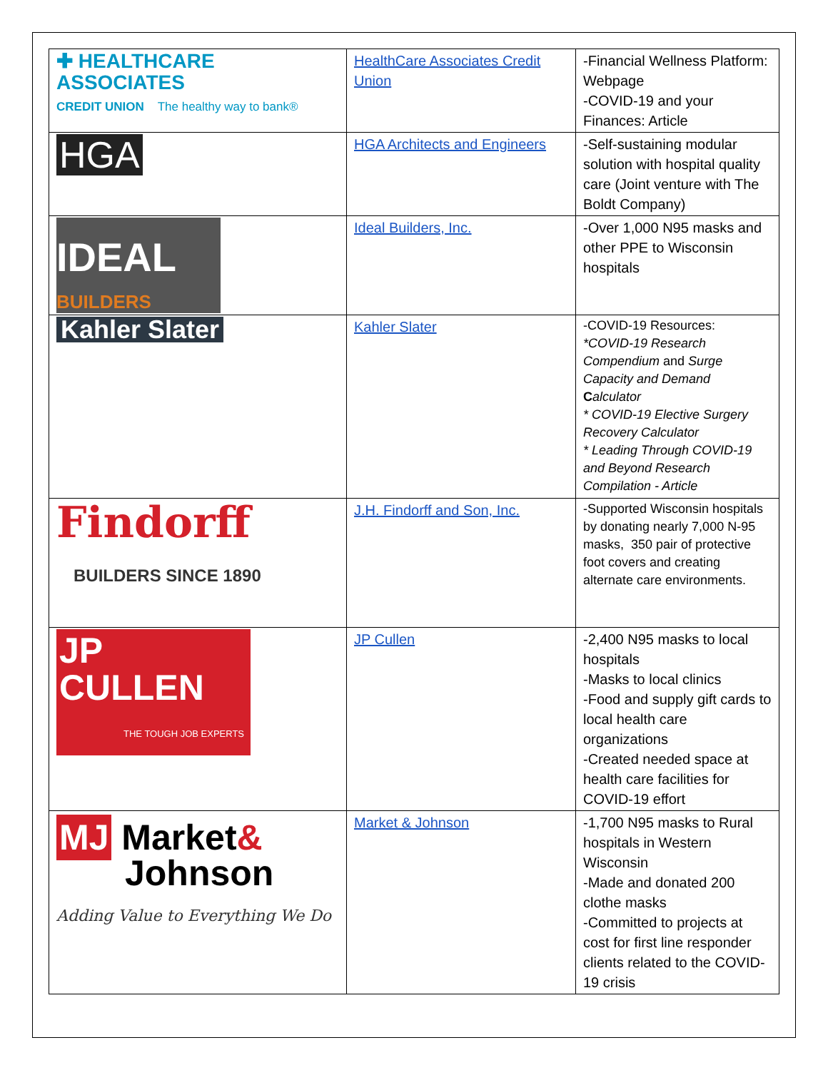| ✚ HEALTHCARE ASSOCIATES CREDIT UNION The healthy way to bank® | HealthCare Associates Credit Union | -Financial Wellness Platform: Webpage -COVID-19 and your Finances: Article |
| HGA | HGA Architects and Engineers | -Self-sustaining modular solution with hospital quality care (Joint venture with The Boldt Company) |
| IDEAL BUILDERS | Ideal Builders, Inc. | -Over 1,000 N95 masks and other PPE to Wisconsin hospitals |
| Kahler Slater | Kahler Slater | -COVID-19 Resources: *COVID-19 Research Compendium and Surge Capacity and Demand C alculator * COVID-19 Elective Surgery Recovery Calculator * Leading Through COVID-19 and Beyond Research Compilation - Article |
| Findorff BUILDERS SINCE 1890 | J.H. Findorff and Son, Inc. | -Supported Wisconsin hospitals by donating nearly 7,000 N-95 masks, 350 pair of protective foot covers and creating alternate care environments. |
| JP CULLEN THE TOUGH JOB EXPERTS | JP Cullen | -2,400 N95 masks to local hospitals -Masks to local clinics -Food and supply gift cards to local health care organizations -Created needed space at health care facilities for COVID-19 effort |
| MJ Market & Johnson Adding Value to Everything We Do | Market & Johnson | -1,700 N95 masks to Rural hospitals in Western Wisconsin -Made and donated 200 clothe masks -Committed to projects at cost for first line responder clients related to the COVID-19 crisis |